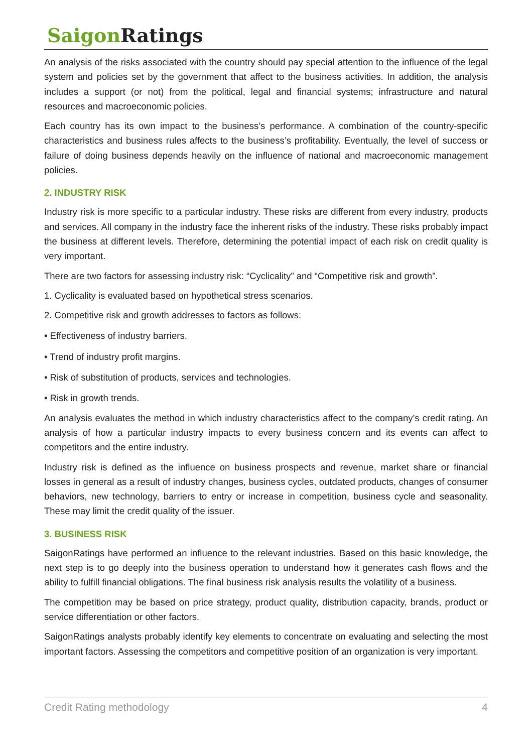Saigon Ratings
An analysis of the risks associated with the country should pay special attention to the influence of the legal system and policies set by the government that affect to the business activities. In addition, the analysis includes a support (or not) from the political, legal and financial systems; infrastructure and natural resources and macroeconomic policies.
Each country has its own impact to the business’s performance. A combination of the country-specific characteristics and business rules affects to the business’s profitability. Eventually, the level of success or failure of doing business depends heavily on the influence of national and macroeconomic management policies.
2. INDUSTRY RISK
Industry risk is more specific to a particular industry. These risks are different from every industry, products and services. All company in the industry face the inherent risks of the industry. These risks probably impact the business at different levels. Therefore, determining the potential impact of each risk on credit quality is very important.
There are two factors for assessing industry risk: “Cyclicality” and “Competitive risk and growth”.
1. Cyclicality is evaluated based on hypothetical stress scenarios.
2. Competitive risk and growth addresses to factors as follows:
• Effectiveness of industry barriers.
• Trend of industry profit margins.
• Risk of substitution of products, services and technologies.
• Risk in growth trends.
An analysis evaluates the method in which industry characteristics affect to the company’s credit rating. An analysis of how a particular industry impacts to every business concern and its events can affect to competitors and the entire industry.
Industry risk is defined as the influence on business prospects and revenue, market share or financial losses in general as a result of industry changes, business cycles, outdated products, changes of consumer behaviors, new technology, barriers to entry or increase in competition, business cycle and seasonality. These may limit the credit quality of the issuer.
3. BUSINESS RISK
SaigonRatings have performed an influence to the relevant industries. Based on this basic knowledge, the next step is to go deeply into the business operation to understand how it generates cash flows and the ability to fulfill financial obligations. The final business risk analysis results the volatility of a business.
The competition may be based on price strategy, product quality, distribution capacity, brands, product or service differentiation or other factors.
SaigonRatings analysts probably identify key elements to concentrate on evaluating and selecting the most important factors. Assessing the competitors and competitive position of an organization is very important.
Credit Rating methodology 4